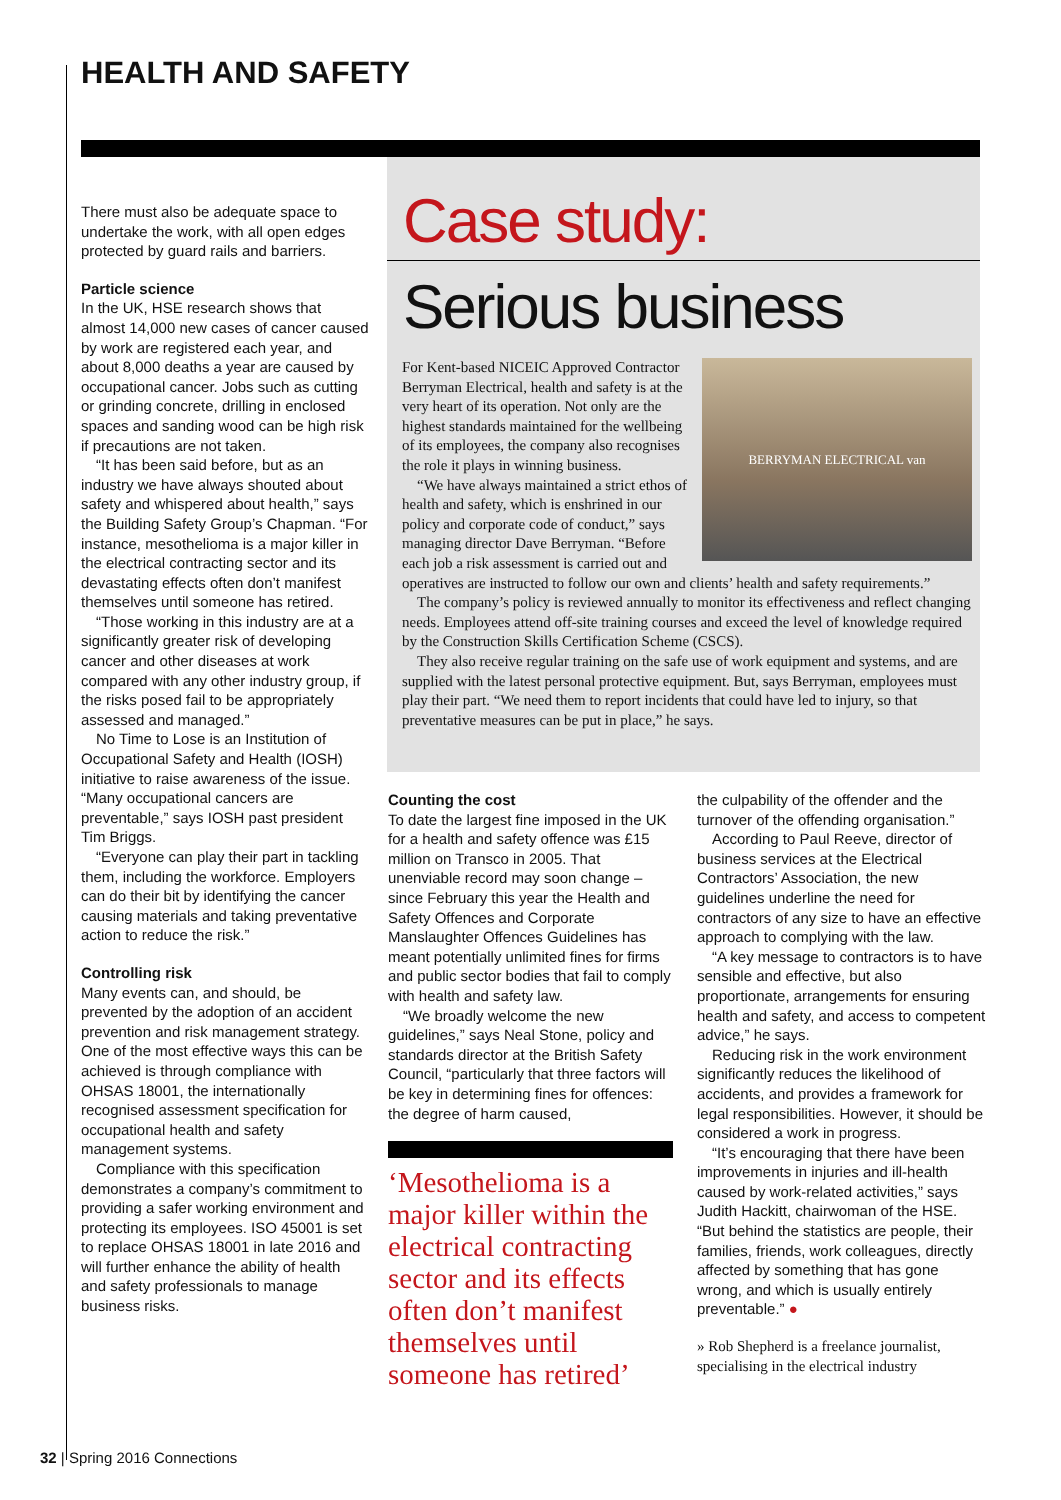HEALTH AND SAFETY
There must also be adequate space to undertake the work, with all open edges protected by guard rails and barriers.
Particle science
In the UK, HSE research shows that almost 14,000 new cases of cancer caused by work are registered each year, and about 8,000 deaths a year are caused by occupational cancer. Jobs such as cutting or grinding concrete, drilling in enclosed spaces and sanding wood can be high risk if precautions are not taken.
“It has been said before, but as an industry we have always shouted about safety and whispered about health,” says the Building Safety Group’s Chapman. “For instance, mesothelioma is a major killer in the electrical contracting sector and its devastating effects often don’t manifest themselves until someone has retired.
“Those working in this industry are at a significantly greater risk of developing cancer and other diseases at work compared with any other industry group, if the risks posed fail to be appropriately assessed and managed.”
No Time to Lose is an Institution of Occupational Safety and Health (IOSH) initiative to raise awareness of the issue. “Many occupational cancers are preventable,” says IOSH past president Tim Briggs.
“Everyone can play their part in tackling them, including the workforce. Employers can do their bit by identifying the cancer causing materials and taking preventative action to reduce the risk.”
Controlling risk
Many events can, and should, be prevented by the adoption of an accident prevention and risk management strategy. One of the most effective ways this can be achieved is through compliance with OHSAS 18001, the internationally recognised assessment specification for occupational health and safety management systems.
Compliance with this specification demonstrates a company’s commitment to providing a safer working environment and protecting its employees. ISO 45001 is set to replace OHSAS 18001 in late 2016 and will further enhance the ability of health and safety professionals to manage business risks.
Case study:
Serious business
BERRYMAN ELECTRICAL van
For Kent-based NICEIC Approved Contractor Berryman Electrical, health and safety is at the very heart of its operation. Not only are the highest standards maintained for the wellbeing of its employees, the company also recognises the role it plays in winning business.
“We have always maintained a strict ethos of health and safety, which is enshrined in our policy and corporate code of conduct,” says managing director Dave Berryman. “Before each job a risk assessment is carried out and operatives are instructed to follow our own and clients’ health and safety requirements.”
The company’s policy is reviewed annually to monitor its effectiveness and reflect changing needs. Employees attend off-site training courses and exceed the level of knowledge required by the Construction Skills Certification Scheme (CSCS).
They also receive regular training on the safe use of work equipment and systems, and are supplied with the latest personal protective equipment. But, says Berryman, employees must play their part. “We need them to report incidents that could have led to injury, so that preventative measures can be put in place,” he says.
Counting the cost
To date the largest fine imposed in the UK for a health and safety offence was £15 million on Transco in 2005. That unenviable record may soon change – since February this year the Health and Safety Offences and Corporate Manslaughter Offences Guidelines has meant potentially unlimited fines for firms and public sector bodies that fail to comply with health and safety law.
“We broadly welcome the new guidelines,” says Neal Stone, policy and standards director at the British Safety Council, “particularly that three factors will be key in determining fines for offences: the degree of harm caused,
‘Mesothelioma is a major killer within the electrical contracting sector and its effects often don’t manifest themselves until someone has retired’
the culpability of the offender and the turnover of the offending organisation.”
According to Paul Reeve, director of business services at the Electrical Contractors’ Association, the new guidelines underline the need for contractors of any size to have an effective approach to complying with the law.
“A key message to contractors is to have sensible and effective, but also proportionate, arrangements for ensuring health and safety, and access to competent advice,” he says.
Reducing risk in the work environment significantly reduces the likelihood of accidents, and provides a framework for legal responsibilities. However, it should be considered a work in progress.
“It’s encouraging that there have been improvements in injuries and ill-health caused by work-related activities,” says Judith Hackitt, chairwoman of the HSE. “But behind the statistics are people, their families, friends, work colleagues, directly affected by something that has gone wrong, and which is usually entirely preventable.” ●
» Rob Shepherd is a freelance journalist, specialising in the electrical industry
32 | Spring 2016 Connections